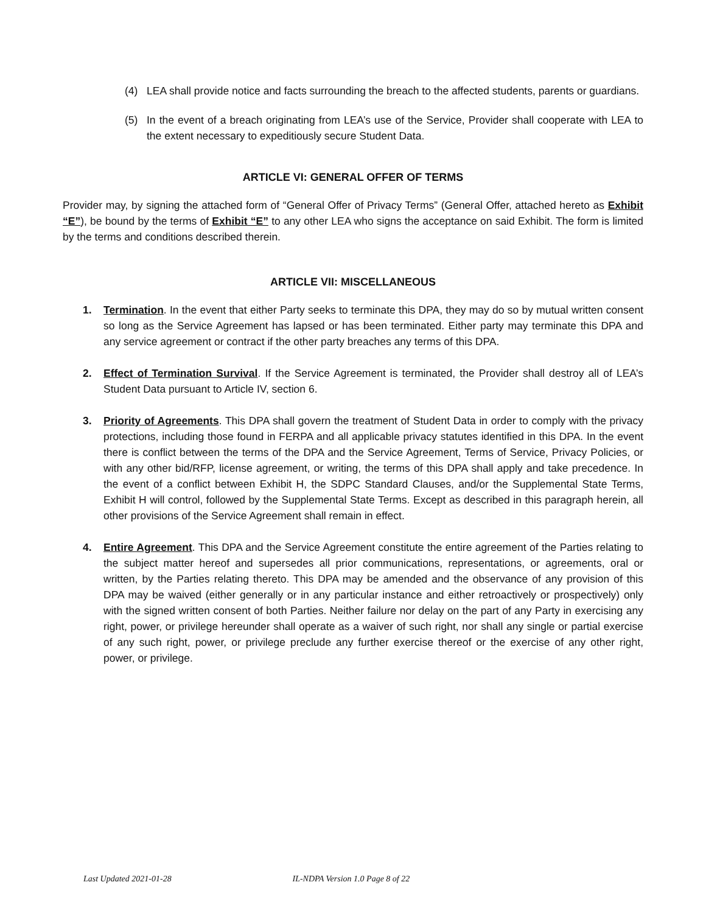(4) LEA shall provide notice and facts surrounding the breach to the affected students, parents or guardians.
(5) In the event of a breach originating from LEA’s use of the Service, Provider shall cooperate with LEA to the extent necessary to expeditiously secure Student Data.
ARTICLE VI: GENERAL OFFER OF TERMS
Provider may, by signing the attached form of “General Offer of Privacy Terms” (General Offer, attached hereto as Exhibit “E”), be bound by the terms of Exhibit “E” to any other LEA who signs the acceptance on said Exhibit. The form is limited by the terms and conditions described therein.
ARTICLE VII: MISCELLANEOUS
1. Termination. In the event that either Party seeks to terminate this DPA, they may do so by mutual written consent so long as the Service Agreement has lapsed or has been terminated. Either party may terminate this DPA and any service agreement or contract if the other party breaches any terms of this DPA.
2. Effect of Termination Survival. If the Service Agreement is terminated, the Provider shall destroy all of LEA’s Student Data pursuant to Article IV, section 6.
3. Priority of Agreements. This DPA shall govern the treatment of Student Data in order to comply with the privacy protections, including those found in FERPA and all applicable privacy statutes identified in this DPA. In the event there is conflict between the terms of the DPA and the Service Agreement, Terms of Service, Privacy Policies, or with any other bid/RFP, license agreement, or writing, the terms of this DPA shall apply and take precedence. In the event of a conflict between Exhibit H, the SDPC Standard Clauses, and/or the Supplemental State Terms, Exhibit H will control, followed by the Supplemental State Terms. Except as described in this paragraph herein, all other provisions of the Service Agreement shall remain in effect.
4. Entire Agreement. This DPA and the Service Agreement constitute the entire agreement of the Parties relating to the subject matter hereof and supersedes all prior communications, representations, or agreements, oral or written, by the Parties relating thereto. This DPA may be amended and the observance of any provision of this DPA may be waived (either generally or in any particular instance and either retroactively or prospectively) only with the signed written consent of both Parties. Neither failure nor delay on the part of any Party in exercising any right, power, or privilege hereunder shall operate as a waiver of such right, nor shall any single or partial exercise of any such right, power, or privilege preclude any further exercise thereof or the exercise of any other right, power, or privilege.
Last Updated 2021-01-28 IL-NDPA Version 1.0 Page 8 of 22